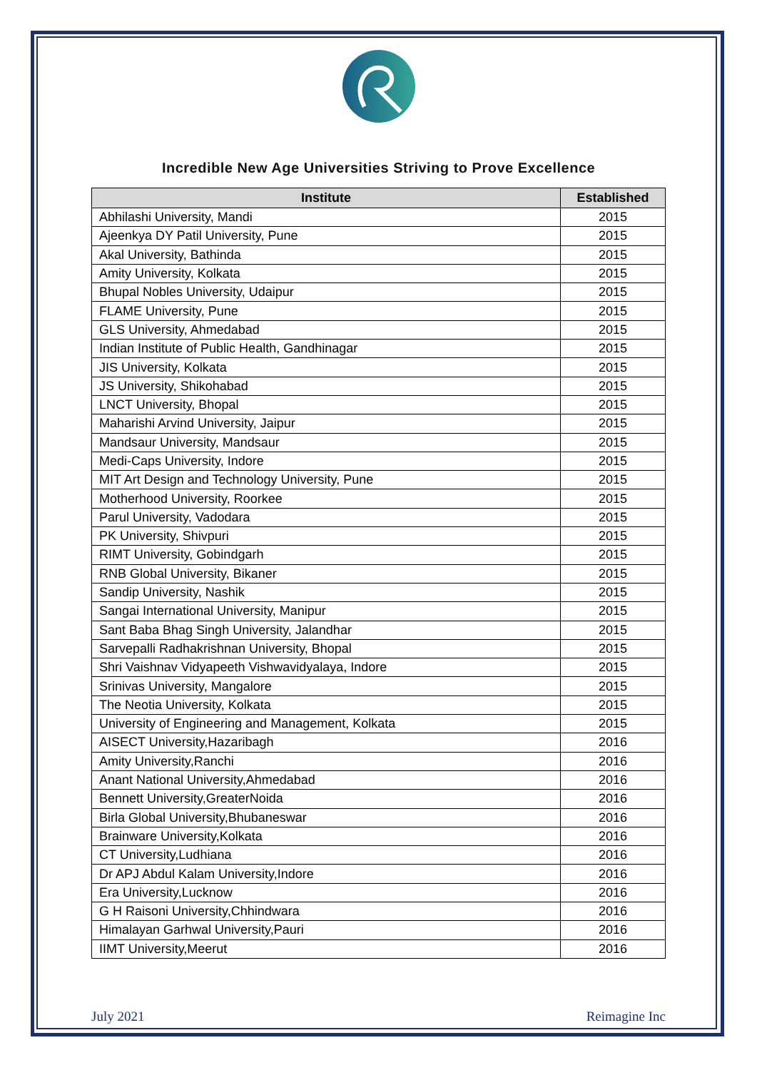Incredible New Age Universities Striving to Prove Excellence
| Institute | Established |
| --- | --- |
| Abhilashi University, Mandi | 2015 |
| Ajeenkya DY Patil University, Pune | 2015 |
| Akal University, Bathinda | 2015 |
| Amity University, Kolkata | 2015 |
| Bhupal Nobles University, Udaipur | 2015 |
| FLAME University, Pune | 2015 |
| GLS University, Ahmedabad | 2015 |
| Indian Institute of Public Health, Gandhinagar | 2015 |
| JIS University, Kolkata | 2015 |
| JS University, Shikohabad | 2015 |
| LNCT University, Bhopal | 2015 |
| Maharishi Arvind University, Jaipur | 2015 |
| Mandsaur University, Mandsaur | 2015 |
| Medi-Caps University, Indore | 2015 |
| MIT Art Design and Technology University, Pune | 2015 |
| Motherhood University, Roorkee | 2015 |
| Parul University, Vadodara | 2015 |
| PK University, Shivpuri | 2015 |
| RIMT University, Gobindgarh | 2015 |
| RNB Global University, Bikaner | 2015 |
| Sandip University, Nashik | 2015 |
| Sangai International University, Manipur | 2015 |
| Sant Baba Bhag Singh University, Jalandhar | 2015 |
| Sarvepalli Radhakrishnan University, Bhopal | 2015 |
| Shri Vaishnav Vidyapeeth Vishwavidyalaya, Indore | 2015 |
| Srinivas University, Mangalore | 2015 |
| The Neotia University, Kolkata | 2015 |
| University of Engineering and Management, Kolkata | 2015 |
| AISECT University,Hazaribagh | 2016 |
| Amity University,Ranchi | 2016 |
| Anant National University,Ahmedabad | 2016 |
| Bennett University,GreaterNoida | 2016 |
| Birla Global University,Bhubaneswar | 2016 |
| Brainware University,Kolkata | 2016 |
| CT University,Ludhiana | 2016 |
| Dr APJ Abdul Kalam University,Indore | 2016 |
| Era University,Lucknow | 2016 |
| G H Raisoni University,Chhindwara | 2016 |
| Himalayan Garhwal University,Pauri | 2016 |
| IIMT University,Meerut | 2016 |
July 2021 Reimagine Inc